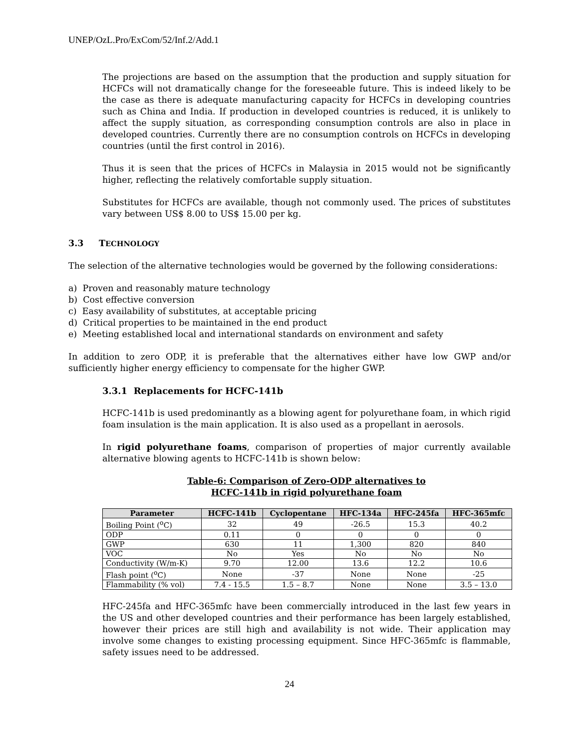UNEP/OzL.Pro/ExCom/52/Inf.2/Add.1
The projections are based on the assumption that the production and supply situation for HCFCs will not dramatically change for the foreseeable future. This is indeed likely to be the case as there is adequate manufacturing capacity for HCFCs in developing countries such as China and India. If production in developed countries is reduced, it is unlikely to affect the supply situation, as corresponding consumption controls are also in place in developed countries. Currently there are no consumption controls on HCFCs in developing countries (until the first control in 2016).
Thus it is seen that the prices of HCFCs in Malaysia in 2015 would not be significantly higher, reflecting the relatively comfortable supply situation.
Substitutes for HCFCs are available, though not commonly used. The prices of substitutes vary between US$ 8.00 to US$ 15.00 per kg.
3.3 TECHNOLOGY
The selection of the alternative technologies would be governed by the following considerations:
a) Proven and reasonably mature technology
b) Cost effective conversion
c) Easy availability of substitutes, at acceptable pricing
d) Critical properties to be maintained in the end product
e) Meeting established local and international standards on environment and safety
In addition to zero ODP, it is preferable that the alternatives either have low GWP and/or sufficiently higher energy efficiency to compensate for the higher GWP.
3.3.1 Replacements for HCFC-141b
HCFC-141b is used predominantly as a blowing agent for polyurethane foam, in which rigid foam insulation is the main application. It is also used as a propellant in aerosols.
In rigid polyurethane foams, comparison of properties of major currently available alternative blowing agents to HCFC-141b is shown below:
Table-6: Comparison of Zero-ODP alternatives to
HCFC-141b in rigid polyurethane foam
| Parameter | HCFC-141b | Cyclopentane | HFC-134a | HFC-245fa | HFC-365mfc |
| --- | --- | --- | --- | --- | --- |
| Boiling Point (<sup>o</sup>C) | 32 | 49 | -26.5 | 15.3 | 40.2 |
| ODP | 0.11 | 0 | 0 | 0 | 0 |
| GWP | 630 | 11 | 1,300 | 820 | 840 |
| VOC | No | Yes | No | No | No |
| Conductivity (W/m-K) | 9.70 | 12.00 | 13.6 | 12.2 | 10.6 |
| Flash point (<sup>o</sup>C) | None | -37 | None | None | -25 |
| Flammability (% vol) | 7.4 - 15.5 | 1.5 – 8.7 | None | None | 3.5 – 13.0 |
HFC-245fa and HFC-365mfc have been commercially introduced in the last few years in the US and other developed countries and their performance has been largely established, however their prices are still high and availability is not wide. Their application may involve some changes to existing processing equipment. Since HFC-365mfc is flammable, safety issues need to be addressed.
24